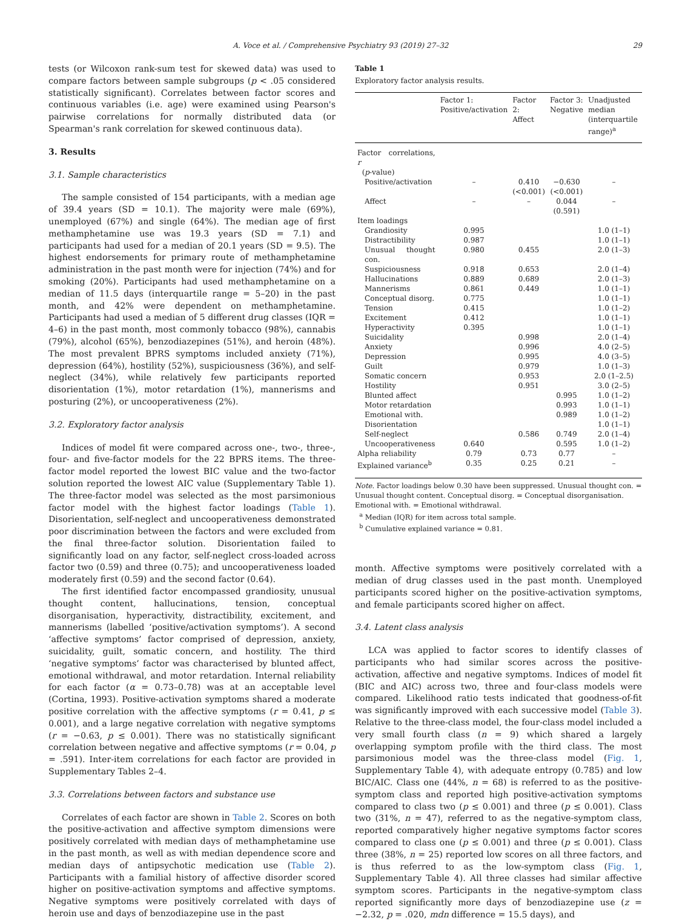A. Voce et al. / Comprehensive Psychiatry 93 (2019) 27–32 29
tests (or Wilcoxon rank-sum test for skewed data) was used to compare factors between sample subgroups (p < .05 considered statistically significant). Correlates between factor scores and continuous variables (i.e. age) were examined using Pearson's pairwise correlations for normally distributed data (or Spearman's rank correlation for skewed continuous data).
3. Results
3.1. Sample characteristics
The sample consisted of 154 participants, with a median age of 39.4 years (SD = 10.1). The majority were male (69%), unemployed (67%) and single (64%). The median age of first methamphetamine use was 19.3 years (SD = 7.1) and participants had used for a median of 20.1 years (SD = 9.5). The highest endorsements for primary route of methamphetamine administration in the past month were for injection (74%) and for smoking (20%). Participants had used methamphetamine on a median of 11.5 days (interquartile range = 5–20) in the past month, and 42% were dependent on methamphetamine. Participants had used a median of 5 different drug classes (IQR = 4–6) in the past month, most commonly tobacco (98%), cannabis (79%), alcohol (65%), benzodiazepines (51%), and heroin (48%). The most prevalent BPRS symptoms included anxiety (71%), depression (64%), hostility (52%), suspiciousness (36%), and self-neglect (34%), while relatively few participants reported disorientation (1%), motor retardation (1%), mannerisms and posturing (2%), or uncooperativeness (2%).
3.2. Exploratory factor analysis
Indices of model fit were compared across one-, two-, three-, four- and five-factor models for the 22 BPRS items. The three-factor model reported the lowest BIC value and the two-factor solution reported the lowest AIC value (Supplementary Table 1). The three-factor model was selected as the most parsimonious factor model with the highest factor loadings (Table 1). Disorientation, self-neglect and uncooperativeness demonstrated poor discrimination between the factors and were excluded from the final three-factor solution. Disorientation failed to significantly load on any factor, self-neglect cross-loaded across factor two (0.59) and three (0.75); and uncooperativeness loaded moderately first (0.59) and the second factor (0.64).
The first identified factor encompassed grandiosity, unusual thought content, hallucinations, tension, conceptual disorganisation, hyperactivity, distractibility, excitement, and mannerisms (labelled ‘positive/activation symptoms’). A second ‘affective symptoms’ factor comprised of depression, anxiety, suicidality, guilt, somatic concern, and hostility. The third ‘negative symptoms’ factor was characterised by blunted affect, emotional withdrawal, and motor retardation. Internal reliability for each factor (α = 0.73–0.78) was at an acceptable level (Cortina, 1993). Positive-activation symptoms shared a moderate positive correlation with the affective symptoms (r = 0.41, p ≤ 0.001), and a large negative correlation with negative symptoms (r = −0.63, p ≤ 0.001). There was no statistically significant correlation between negative and affective symptoms (r = 0.04, p = .591). Inter-item correlations for each factor are provided in Supplementary Tables 2–4.
3.3. Correlations between factors and substance use
Correlates of each factor are shown in Table 2. Scores on both the positive-activation and affective symptom dimensions were positively correlated with median days of methamphetamine use in the past month, as well as with median dependence score and median days of antipsychotic medication use (Table 2). Participants with a familial history of affective disorder scored higher on positive-activation symptoms and affective symptoms. Negative symptoms were positively correlated with days of heroin use and days of benzodiazepine use in the past
Table 1
Exploratory factor analysis results.
| | Factor 1: Positive/activation | Factor 2: Affect | Factor 3: Negative | Unadjusted median (interquartile range)<sup>a</sup> |
| --- | --- | --- | --- | --- |
| Factor correlations, r ( p -value) | | | | |
| Positive/activation | – | 0.410 (<0.001) | −0.630 (<0.001) | – |
| Affect | – | – | 0.044 (0.591) | – |
| Item loadings | | | | |
| Grandiosity | 0.995 | | | 1.0 (1–1) |
| Distractibility | 0.987 | | | 1.0 (1–1) |
| Unusual thought con. | 0.980 | 0.455 | | 2.0 (1–3) |
| Suspiciousness | 0.918 | 0.653 | | 2.0 (1–4) |
| Hallucinations | 0.889 | 0.689 | | 2.0 (1–3) |
| Mannerisms | 0.861 | 0.449 | | 1.0 (1–1) |
| Conceptual disorg. | 0.775 | | | 1.0 (1–1) |
| Tension | 0.415 | | | 1.0 (1–2) |
| Excitement | 0.412 | | | 1.0 (1–1) |
| Hyperactivity | 0.395 | | | 1.0 (1–1) |
| Suicidality | | 0.998 | | 2.0 (1–4) |
| Anxiety | | 0.996 | | 4.0 (2–5) |
| Depression | | 0.995 | | 4.0 (3–5) |
| Guilt | | 0.979 | | 1.0 (1–3) |
| Somatic concern | | 0.953 | | 2.0 (1–2.5) |
| Hostility | | 0.951 | | 3.0 (2–5) |
| Blunted affect | | | 0.995 | 1.0 (1–2) |
| Motor retardation | | | 0.993 | 1.0 (1–1) |
| Emotional with. | | | 0.989 | 1.0 (1–2) |
| Disorientation | | | | 1.0 (1–1) |
| Self-neglect | | 0.586 | 0.749 | 2.0 (1–4) |
| Uncooperativeness | 0.640 | | 0.595 | 1.0 (1–2) |
| Alpha reliability | 0.79 | 0.73 | 0.77 | – |
| Explained variance<sup>b</sup> | 0.35 | 0.25 | 0.21 | – |
Note. Factor loadings below 0.30 have been suppressed. Unusual thought con. = Unusual thought content. Conceptual disorg. = Conceptual disorganisation. Emotional with. = Emotional withdrawal.
<sup>a</sup> Median (IQR) for item across total sample.
<sup>b</sup> Cumulative explained variance = 0.81.
month. Affective symptoms were positively correlated with a median of drug classes used in the past month. Unemployed participants scored higher on the positive-activation symptoms, and female participants scored higher on affect.
3.4. Latent class analysis
LCA was applied to factor scores to identify classes of participants who had similar scores across the positive-activation, affective and negative symptoms. Indices of model fit (BIC and AIC) across two, three and four-class models were compared. Likelihood ratio tests indicated that goodness-of-fit was significantly improved with each successive model (Table 3). Relative to the three-class model, the four-class model included a very small fourth class (n = 9) which shared a largely overlapping symptom profile with the third class. The most parsimonious model was the three-class model (Fig. 1, Supplementary Table 4), with adequate entropy (0.785) and low BIC/AIC. Class one (44%, n = 68) is referred to as the positive-symptom class and reported high positive-activation symptoms compared to class two (p ≤ 0.001) and three (p ≤ 0.001). Class two (31%, n = 47), referred to as the negative-symptom class, reported comparatively higher negative symptoms factor scores compared to class one (p ≤ 0.001) and three (p ≤ 0.001). Class three (38%, n = 25) reported low scores on all three factors, and is thus referred to as the low-symptom class (Fig. 1, Supplementary Table 4). All three classes had similar affective symptom scores. Participants in the negative-symptom class reported significantly more days of benzodiazepine use (z = −2.32, p = .020, mdn difference = 15.5 days), and